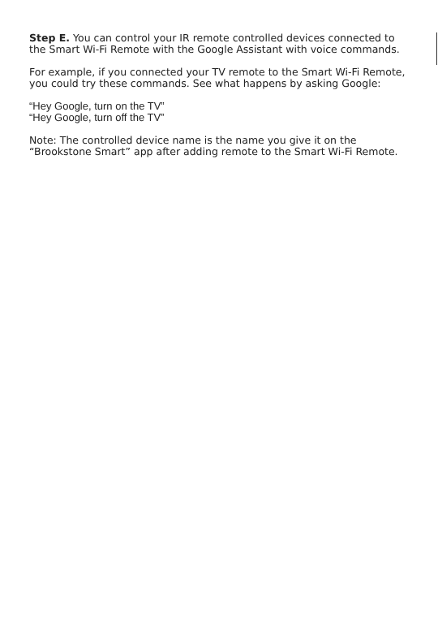Step E. You can control your IR remote controlled devices connected to the Smart Wi-Fi Remote with the Google Assistant with voice commands.
For example, if you connected your TV remote to the Smart Wi-Fi Remote, you could try these commands. See what happens by asking Google:
“Hey Google, turn on the TV”
“Hey Google, turn off the TV”
Note: The controlled device name is the name you give it on the “Brookstone Smart” app after adding remote to the Smart Wi-Fi Remote.